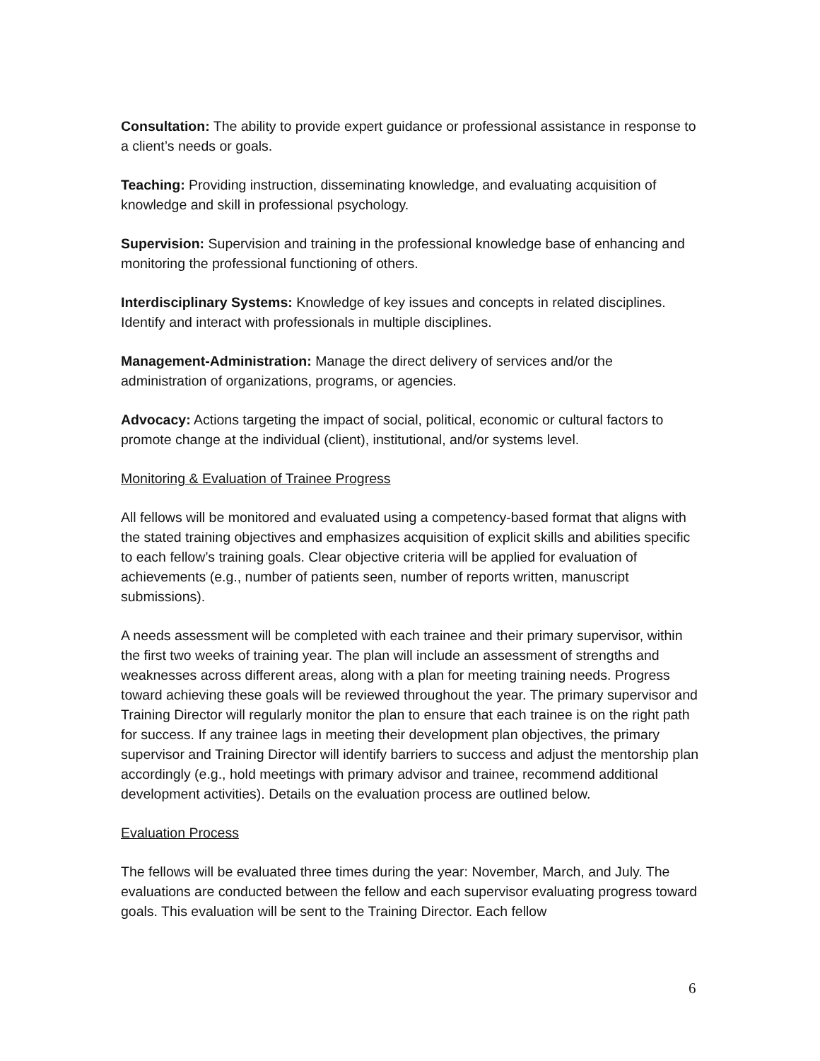Consultation: The ability to provide expert guidance or professional assistance in response to a client’s needs or goals.
Teaching: Providing instruction, disseminating knowledge, and evaluating acquisition of knowledge and skill in professional psychology.
Supervision: Supervision and training in the professional knowledge base of enhancing and monitoring the professional functioning of others.
Interdisciplinary Systems: Knowledge of key issues and concepts in related disciplines. Identify and interact with professionals in multiple disciplines.
Management-Administration: Manage the direct delivery of services and/or the administration of organizations, programs, or agencies.
Advocacy: Actions targeting the impact of social, political, economic or cultural factors to promote change at the individual (client), institutional, and/or systems level.
Monitoring & Evaluation of Trainee Progress
All fellows will be monitored and evaluated using a competency-based format that aligns with the stated training objectives and emphasizes acquisition of explicit skills and abilities specific to each fellow’s training goals. Clear objective criteria will be applied for evaluation of achievements (e.g., number of patients seen, number of reports written, manuscript submissions).
A needs assessment will be completed with each trainee and their primary supervisor, within the first two weeks of training year. The plan will include an assessment of strengths and weaknesses across different areas, along with a plan for meeting training needs. Progress toward achieving these goals will be reviewed throughout the year. The primary supervisor and Training Director will regularly monitor the plan to ensure that each trainee is on the right path for success. If any trainee lags in meeting their development plan objectives, the primary supervisor and Training Director will identify barriers to success and adjust the mentorship plan accordingly (e.g., hold meetings with primary advisor and trainee, recommend additional development activities). Details on the evaluation process are outlined below.
Evaluation Process
The fellows will be evaluated three times during the year: November, March, and July. The evaluations are conducted between the fellow and each supervisor evaluating progress toward goals. This evaluation will be sent to the Training Director. Each fellow
6